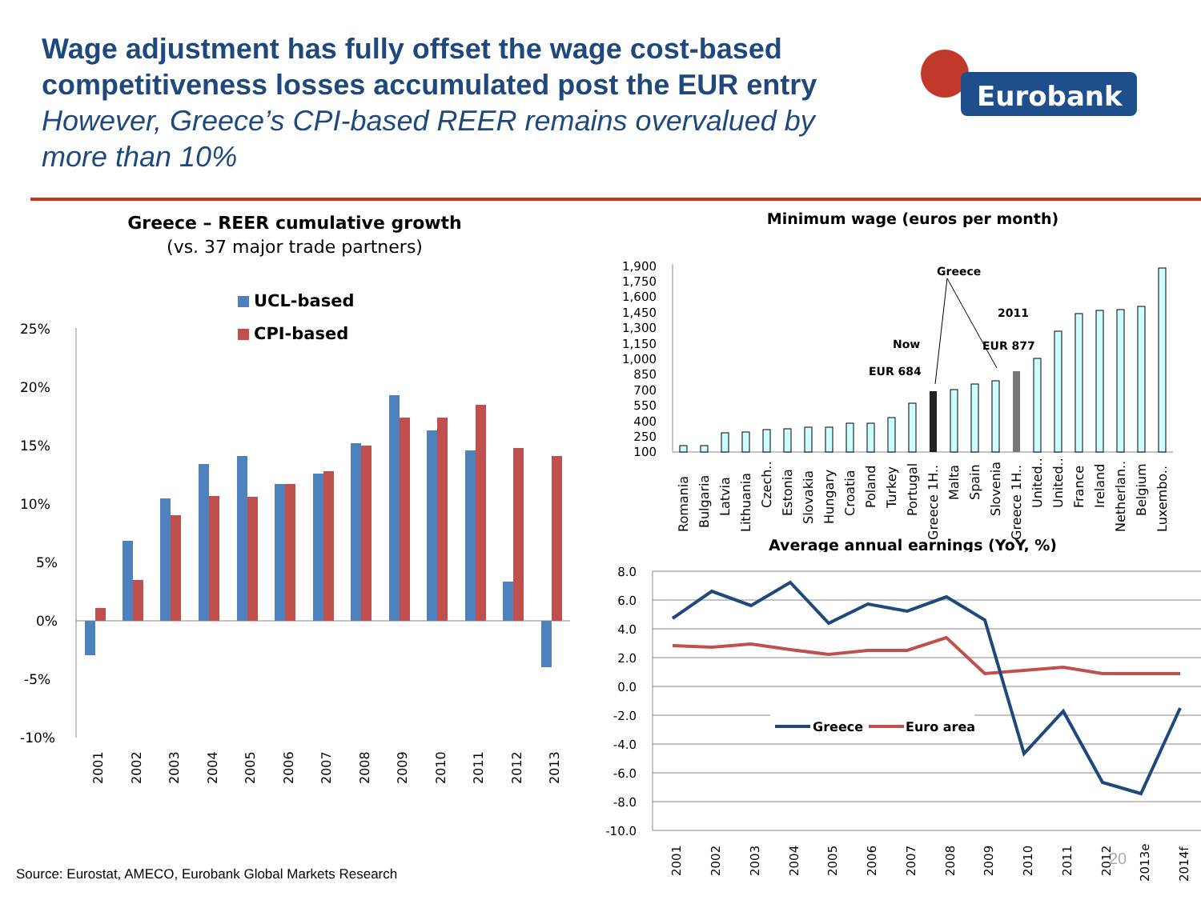Wage adjustment has fully offset the wage cost-based competitiveness losses accumulated post the EUR entry
However, Greece’s CPI-based REER remains overvalued by more than 10%
Eurobank
Greece – REER cumulative growth
(vs. 37 major trade partners)
UCL-based
CPI-based
25%
20%
15%
10%
5%
0%
-5%
-10%
2001
2002
2003
2004
2005
2006
2007
2008
2009
2010
2011
2012
2013
Minimum wage (euros per month)
1,900
1,750
1,600
1,450
1,300
1,150
1,000
850
700
550
400
250
100
Greece
2011
Now
EUR 877
EUR 684
Romania
Bulgaria
Latvia
Lithuania
Czech..
Estonia
Slovakia
Hungary
Croatia
Poland
Turkey
Portugal
Greece 1H..
Malta
Spain
Slovenia
Greece 1H..
United..
United..
France
Ireland
Netherlan..
Belgium
Luxembo..
Average annual earnings (YoY, %)
8.0
6.0
4.0
2.0
0.0
-2.0
-4.0
-6.0
-8.0
-10.0
Greece
Euro area
2001
2002
2003
2004
2005
2006
2007
2008
2009
2010
2011
2012
2013e
2014f
20
Source: Eurostat, AMECO, Eurobank Global Markets Research